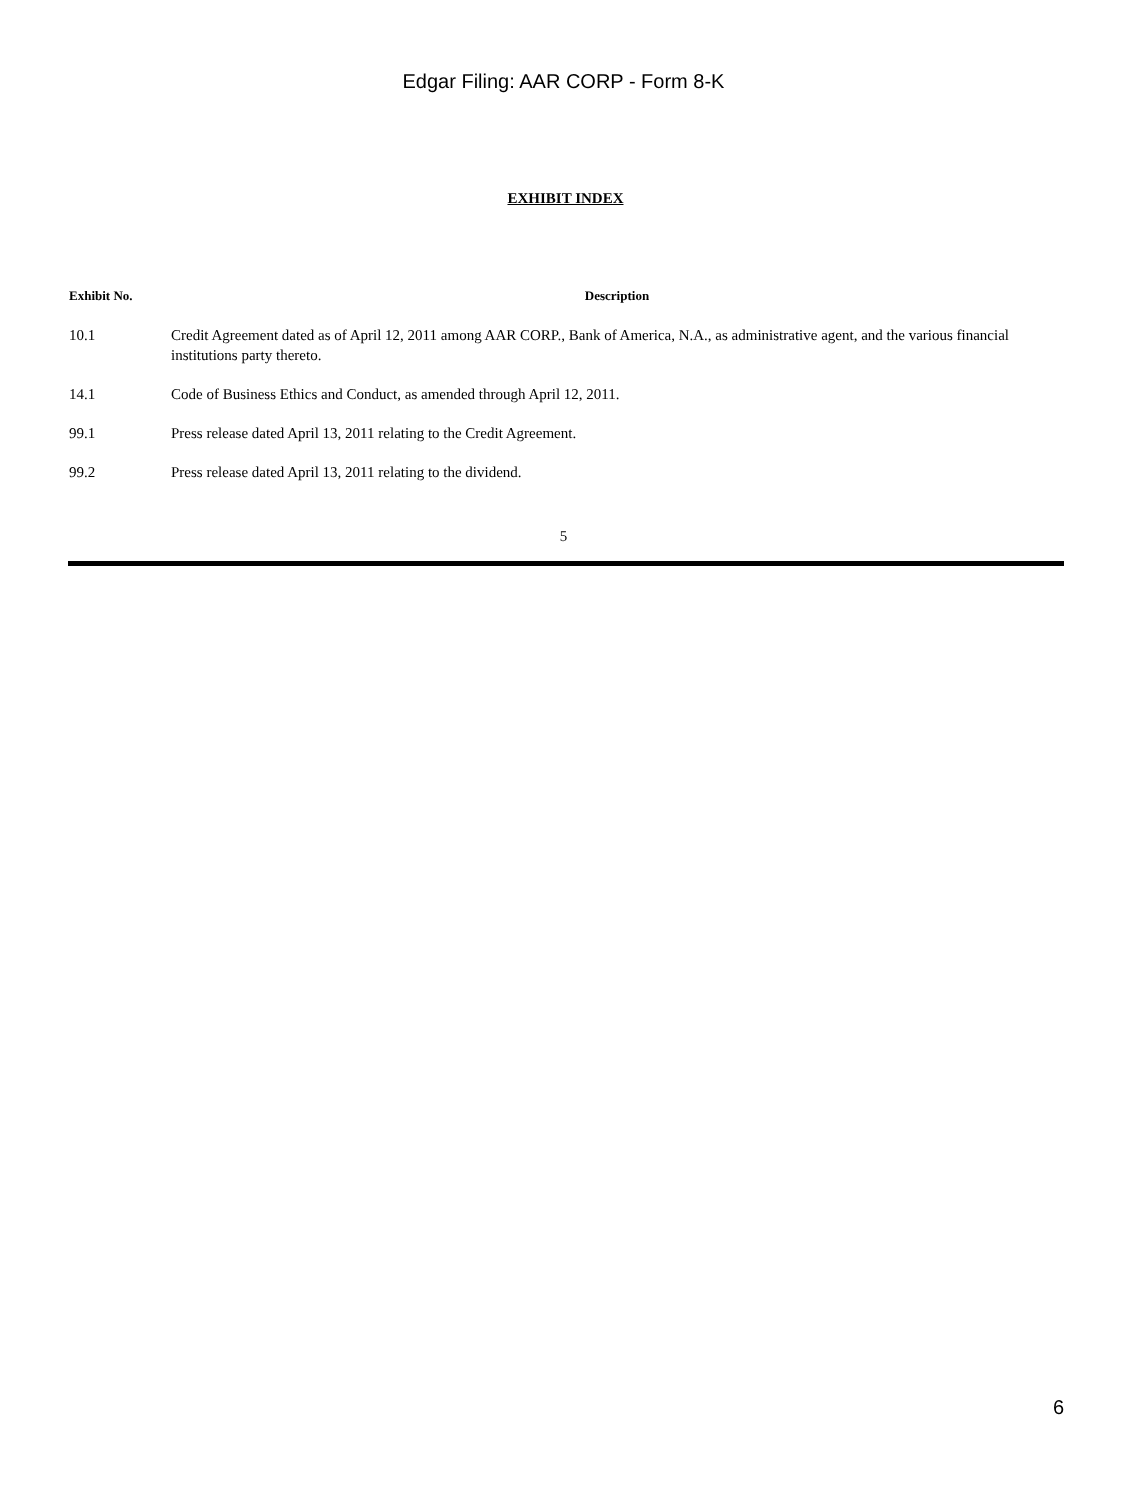Edgar Filing: AAR CORP - Form 8-K
EXHIBIT INDEX
| Exhibit No. | Description |
| --- | --- |
| 10.1 | Credit Agreement dated as of April 12, 2011 among AAR CORP., Bank of America, N.A., as administrative agent, and the various financial institutions party thereto. |
| 14.1 | Code of Business Ethics and Conduct, as amended through April 12, 2011. |
| 99.1 | Press release dated April 13, 2011 relating to the Credit Agreement. |
| 99.2 | Press release dated April 13, 2011 relating to the dividend. |
5
6